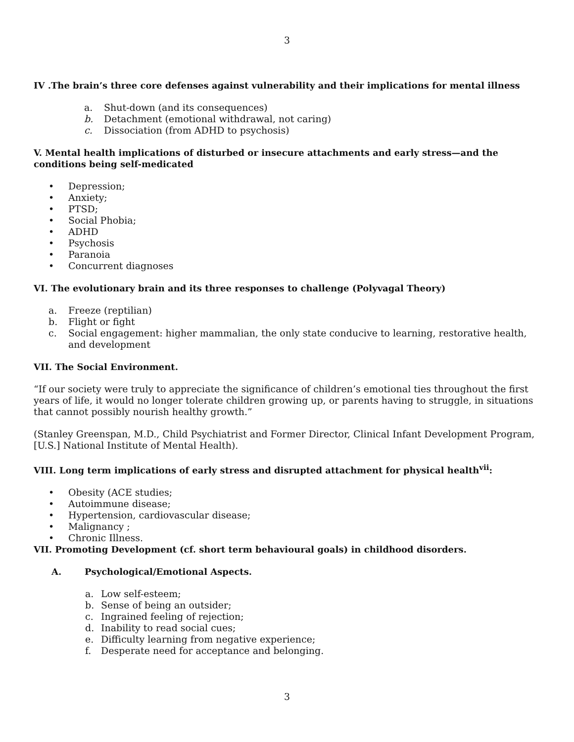3
IV .The brain’s three core defenses against vulnerability and their implications for mental illness
a. Shut-down (and its consequences)
b. Detachment (emotional withdrawal, not caring)
c. Dissociation (from ADHD to psychosis)
V. Mental health implications of disturbed or insecure attachments and early stress—and the conditions being self-medicated
• Depression;
• Anxiety;
• PTSD;
• Social Phobia;
• ADHD
• Psychosis
• Paranoia
• Concurrent diagnoses
VI. The evolutionary brain and its three responses to challenge (Polyvagal Theory)
a. Freeze (reptilian)
b. Flight or fight
c. Social engagement: higher mammalian, the only state conducive to learning, restorative health, and development
VII. The Social Environment.
“If our society were truly to appreciate the significance of children’s emotional ties throughout the first years of life, it would no longer tolerate children growing up, or parents having to struggle, in situations that cannot possibly nourish healthy growth.”
(Stanley Greenspan, M.D., Child Psychiatrist and Former Director, Clinical Infant Development Program, [U.S.] National Institute of Mental Health).
VIII. Long term implications of early stress and disrupted attachment for physical health<sup>vii</sup>:
• Obesity (ACE studies;
• Autoimmune disease;
• Hypertension, cardiovascular disease;
• Malignancy ;
• Chronic Illness.
VII. Promoting Development (cf. short term behavioural goals) in childhood disorders.
A. Psychological/Emotional Aspects.
a. Low self-esteem;
b. Sense of being an outsider;
c. Ingrained feeling of rejection;
d. Inability to read social cues;
e. Difficulty learning from negative experience;
f. Desperate need for acceptance and belonging.
3